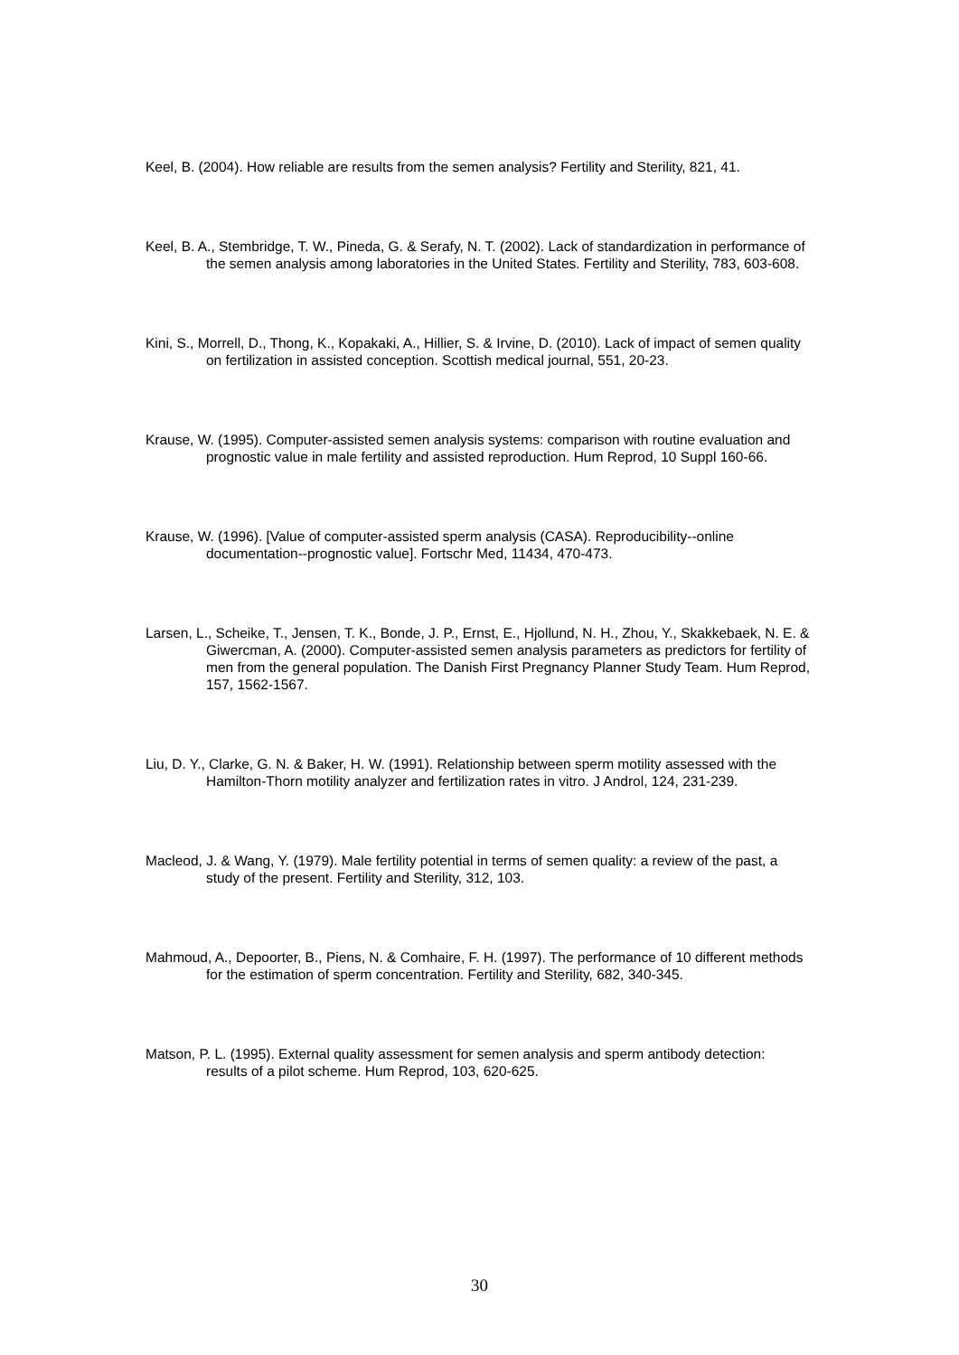Keel, B. (2004). How reliable are results from the semen analysis? Fertility and Sterility, 821, 41.
Keel, B. A., Stembridge, T. W., Pineda, G. & Serafy, N. T. (2002). Lack of standardization in performance of the semen analysis among laboratories in the United States. Fertility and Sterility, 783, 603-608.
Kini, S., Morrell, D., Thong, K., Kopakaki, A., Hillier, S. & Irvine, D. (2010). Lack of impact of semen quality on fertilization in assisted conception. Scottish medical journal, 551, 20-23.
Krause, W. (1995). Computer-assisted semen analysis systems: comparison with routine evaluation and prognostic value in male fertility and assisted reproduction. Hum Reprod, 10 Suppl 160-66.
Krause, W. (1996). [Value of computer-assisted sperm analysis (CASA). Reproducibility--online documentation--prognostic value]. Fortschr Med, 11434, 470-473.
Larsen, L., Scheike, T., Jensen, T. K., Bonde, J. P., Ernst, E., Hjollund, N. H., Zhou, Y., Skakkebaek, N. E. & Giwercman, A. (2000). Computer-assisted semen analysis parameters as predictors for fertility of men from the general population. The Danish First Pregnancy Planner Study Team. Hum Reprod, 157, 1562-1567.
Liu, D. Y., Clarke, G. N. & Baker, H. W. (1991). Relationship between sperm motility assessed with the Hamilton-Thorn motility analyzer and fertilization rates in vitro. J Androl, 124, 231-239.
Macleod, J. & Wang, Y. (1979). Male fertility potential in terms of semen quality: a review of the past, a study of the present. Fertility and Sterility, 312, 103.
Mahmoud, A., Depoorter, B., Piens, N. & Comhaire, F. H. (1997). The performance of 10 different methods for the estimation of sperm concentration. Fertility and Sterility, 682, 340-345.
Matson, P. L. (1995). External quality assessment for semen analysis and sperm antibody detection: results of a pilot scheme. Hum Reprod, 103, 620-625.
30